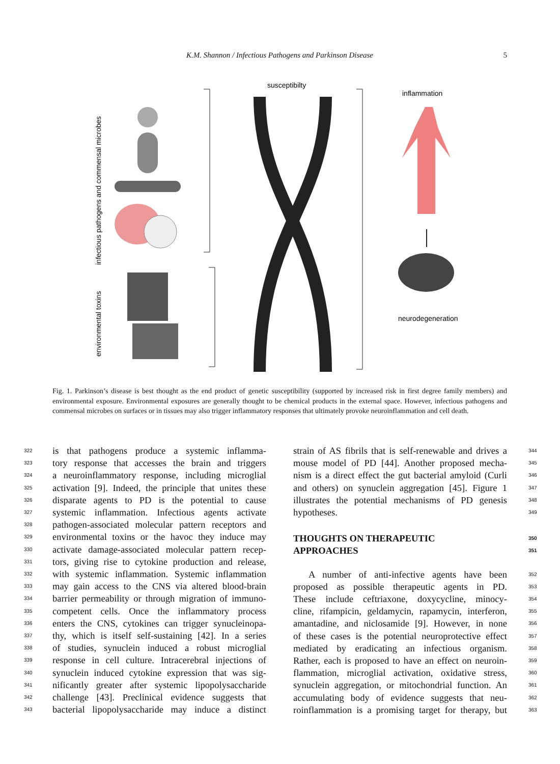K.M. Shannon / Infectious Pathogens and Parkinson Disease 5
infectious pathogens and commensal microbes
environmental toxins
susceptibilty
inflammation
neurodegeneration
Fig. 1. Parkinson’s disease is best thought as the end product of genetic susceptibility (supported by increased risk in first degree family members) and environmental exposure. Environmental exposures are generally thought to be chemical products in the external space. However, infectious pathogens and commensal microbes on surfaces or in tissues may also trigger inflammatory responses that ultimately provoke neuroinflammation and cell death.
322 is that pathogens produce a systemic inflamma-
323 tory response that accesses the brain and triggers
324 a neuroinflammatory response, including microglial
325 activation [9]. Indeed, the principle that unites these
326 disparate agents to PD is the potential to cause
327 systemic inflammation. Infectious agents activate
328 pathogen-associated molecular pattern receptors and
329 environmental toxins or the havoc they induce may
330 activate damage-associated molecular pattern recep-
331 tors, giving rise to cytokine production and release,
332 with systemic inflammation. Systemic inflammation
333 may gain access to the CNS via altered blood-brain
334 barrier permeability or through migration of immuno-
335 competent cells. Once the inflammatory process
336 enters the CNS, cytokines can trigger synucleinopa-
337 thy, which is itself self-sustaining [42]. In a series
338 of studies, synuclein induced a robust microglial
339 response in cell culture. Intracerebral injections of
340 synuclein induced cytokine expression that was sig-
341 nificantly greater after systemic lipopolysaccharide
342 challenge [43]. Preclinical evidence suggests that
343 bacterial lipopolysaccharide may induce a distinct
344 strain of AS fibrils that is self-renewable and drives a
345 mouse model of PD [44]. Another proposed mecha-
346 nism is a direct effect the gut bacterial amyloid (Curli
347 and others) on synuclein aggregation [45]. Figure 1
348 illustrates the potential mechanisms of PD genesis
349 hypotheses.
350 THOUGHTS ON THERAPEUTIC
351 APPROACHES
352 A number of anti-infective agents have been
353 proposed as possible therapeutic agents in PD.
354 These include ceftriaxone, doxycycline, minocy-
355 cline, rifampicin, geldamycin, rapamycin, interferon,
356 amantadine, and niclosamide [9]. However, in none
357 of these cases is the potential neuroprotective effect
358 mediated by eradicating an infectious organism.
359 Rather, each is proposed to have an effect on neuroin-
360 flammation, microglial activation, oxidative stress,
361 synuclein aggregation, or mitochondrial function. An
362 accumulating body of evidence suggests that neu-
363 roinflammation is a promising target for therapy, but